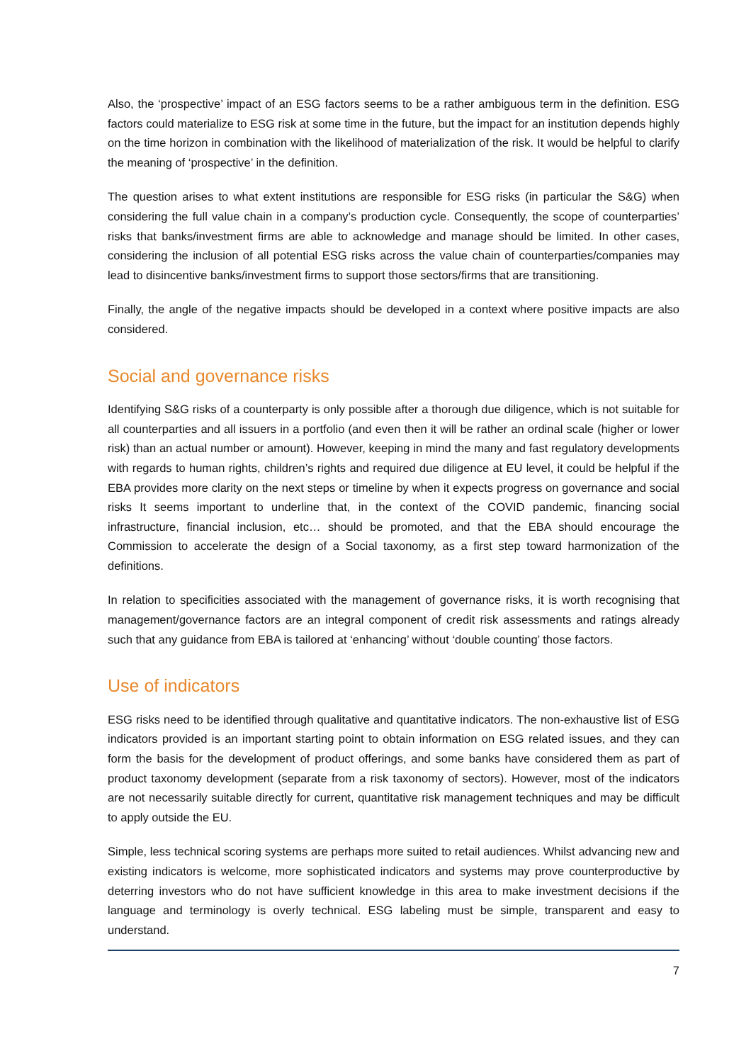Also, the ‘prospective’ impact of an ESG factors seems to be a rather ambiguous term in the definition. ESG factors could materialize to ESG risk at some time in the future, but the impact for an institution depends highly on the time horizon in combination with the likelihood of materialization of the risk. It would be helpful to clarify the meaning of ‘prospective’ in the definition.
The question arises to what extent institutions are responsible for ESG risks (in particular the S&G) when considering the full value chain in a company’s production cycle. Consequently, the scope of counterparties’ risks that banks/investment firms are able to acknowledge and manage should be limited. In other cases, considering the inclusion of all potential ESG risks across the value chain of counterparties/companies may lead to disincentive banks/investment firms to support those sectors/firms that are transitioning.
Finally, the angle of the negative impacts should be developed in a context where positive impacts are also considered.
Social and governance risks
Identifying S&G risks of a counterparty is only possible after a thorough due diligence, which is not suitable for all counterparties and all issuers in a portfolio (and even then it will be rather an ordinal scale (higher or lower risk) than an actual number or amount). However, keeping in mind the many and fast regulatory developments with regards to human rights, children’s rights and required due diligence at EU level, it could be helpful if the EBA provides more clarity on the next steps or timeline by when it expects progress on governance and social risks It seems important to underline that, in the context of the COVID pandemic, financing social infrastructure, financial inclusion, etc… should be promoted, and that the EBA should encourage the Commission to accelerate the design of a Social taxonomy, as a first step toward harmonization of the definitions.
In relation to specificities associated with the management of governance risks, it is worth recognising that management/governance factors are an integral component of credit risk assessments and ratings already such that any guidance from EBA is tailored at ‘enhancing’ without ‘double counting’ those factors.
Use of indicators
ESG risks need to be identified through qualitative and quantitative indicators. The non-exhaustive list of ESG indicators provided is an important starting point to obtain information on ESG related issues, and they can form the basis for the development of product offerings, and some banks have considered them as part of product taxonomy development (separate from a risk taxonomy of sectors). However, most of the indicators are not necessarily suitable directly for current, quantitative risk management techniques and may be difficult to apply outside the EU.
Simple, less technical scoring systems are perhaps more suited to retail audiences. Whilst advancing new and existing indicators is welcome, more sophisticated indicators and systems may prove counterproductive by deterring investors who do not have sufficient knowledge in this area to make investment decisions if the language and terminology is overly technical. ESG labeling must be simple, transparent and easy to understand.
7